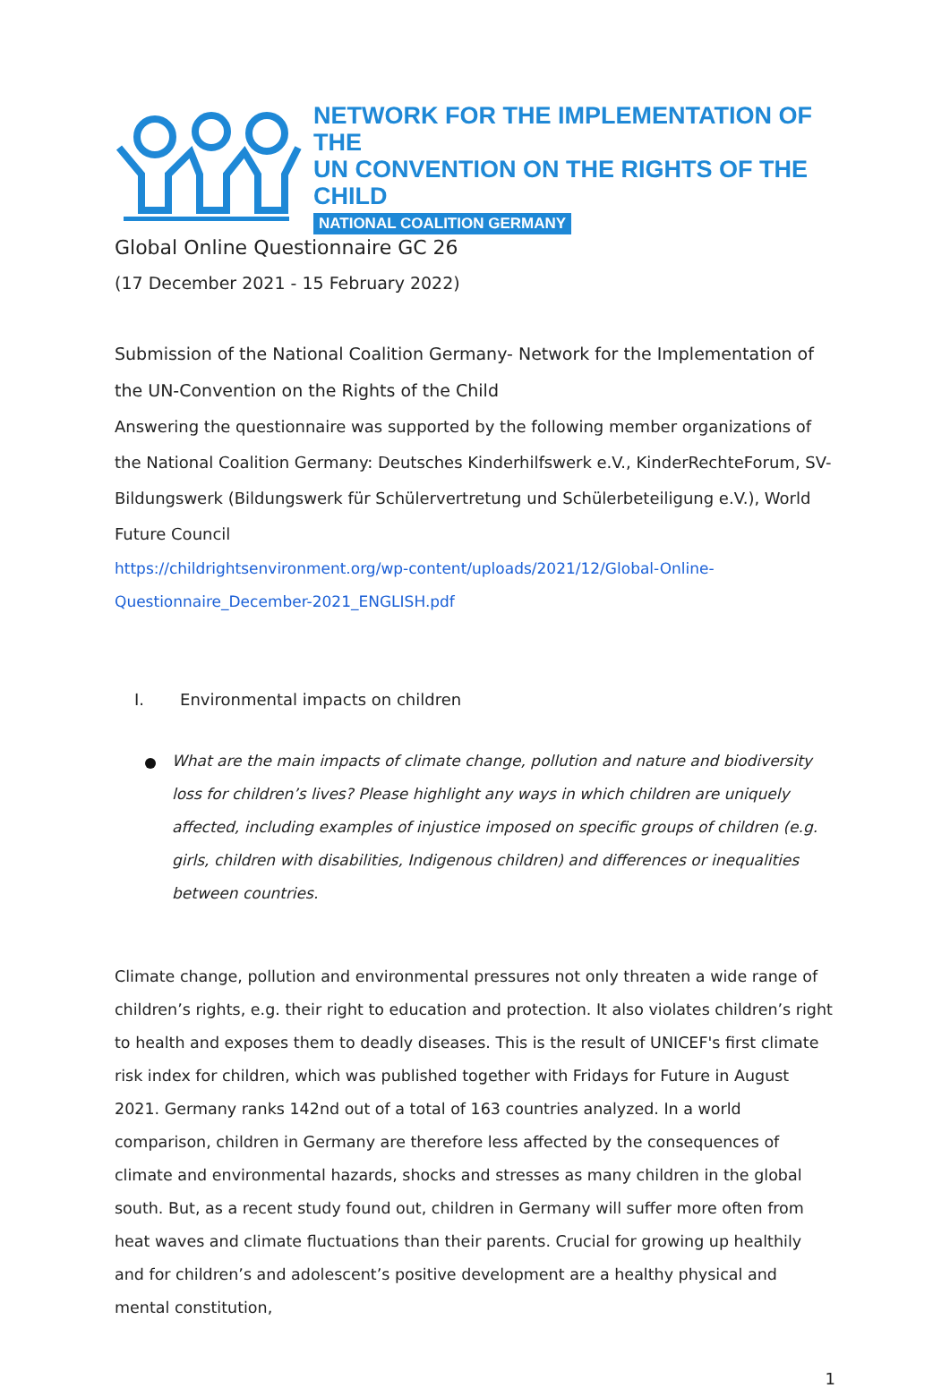NETWORK FOR THE IMPLEMENTATION OF THE
UN CONVENTION ON THE RIGHTS OF THE CHILD
NATIONAL COALITION GERMANY
Global Online Questionnaire GC 26
(17 December 2021 - 15 February 2022)
Submission of the National Coalition Germany- Network for the Implementation of the UN-Convention on the Rights of the Child
Answering the questionnaire was supported by the following member organizations of the National Coalition Germany: Deutsches Kinderhilfswerk e.V., KinderRechteForum, SV-Bildungswerk (Bildungswerk für Schülervertretung und Schülerbeteiligung e.V.), World Future Council
https://childrightsenvironment.org/wp-content/uploads/2021/12/Global-Online-
Questionnaire_December-2021_ENGLISH.pdf
I. Environmental impacts on children
What are the main impacts of climate change, pollution and nature and biodiversity loss for children’s lives? Please highlight any ways in which children are uniquely affected, including examples of injustice imposed on specific groups of children (e.g. girls, children with disabilities, Indigenous children) and differences or inequalities between countries.
Climate change, pollution and environmental pressures not only threaten a wide range of children’s rights, e.g. their right to education and protection. It also violates children’s right to health and exposes them to deadly diseases. This is the result of UNICEF's first climate risk index for children, which was published together with Fridays for Future in August 2021. Germany ranks 142nd out of a total of 163 countries analyzed. In a world comparison, children in Germany are therefore less affected by the consequences of climate and environmental hazards, shocks and stresses as many children in the global south. But, as a recent study found out, children in Germany will suffer more often from heat waves and climate fluctuations than their parents. Crucial for growing up healthily and for children’s and adolescent’s positive development are a healthy physical and mental constitution,
1